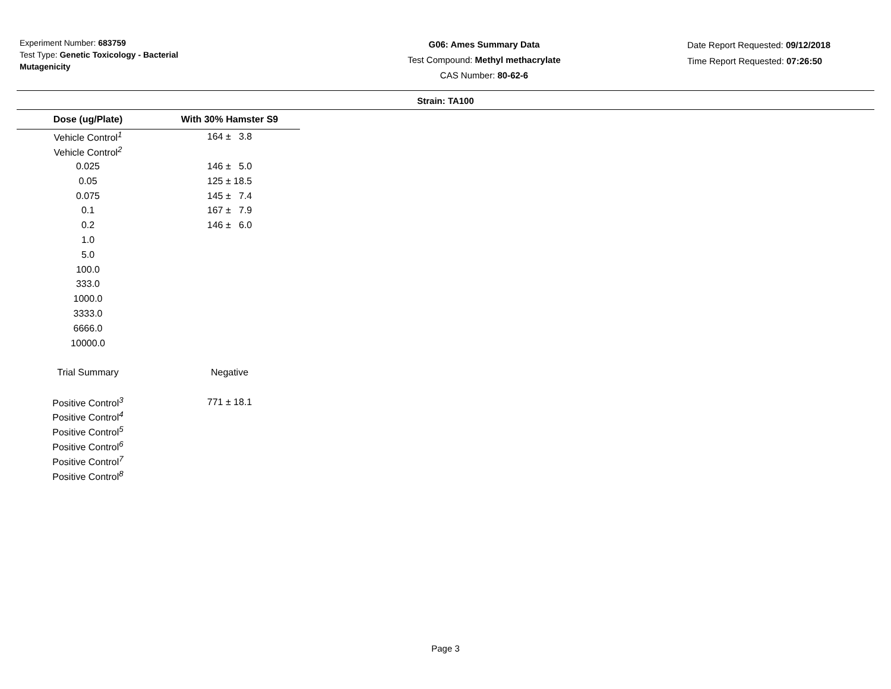Experiment Number: 683759
Test Type: Genetic Toxicology - Bacterial Mutagenicity
G06: Ames Summary Data
Test Compound: Methyl methacrylate
CAS Number: 80-62-6
Date Report Requested: 09/12/2018
Time Report Requested: 07:26:50
Strain: TA100
| Dose (ug/Plate) | With 30% Hamster S9 |
| --- | --- |
| Vehicle Control<sup>1</sup> | 164 ± 3.8 |
| Vehicle Control<sup>2</sup> | |
| 0.025 | 146 ± 5.0 |
| 0.05 | 125 ± 18.5 |
| 0.075 | 145 ± 7.4 |
| 0.1 | 167 ± 7.9 |
| 0.2 | 146 ± 6.0 |
| 1.0 | |
| 5.0 | |
| 100.0 | |
| 333.0 | |
| 1000.0 | |
| 3333.0 | |
| 6666.0 | |
| 10000.0 | |
| Trial Summary | Negative |
| Positive Control<sup>3</sup> | 771 ± 18.1 |
| Positive Control<sup>4</sup> | |
| Positive Control<sup>5</sup> | |
| Positive Control<sup>6</sup> | |
| Positive Control<sup>7</sup> | |
| Positive Control<sup>8</sup> | |
Page 3